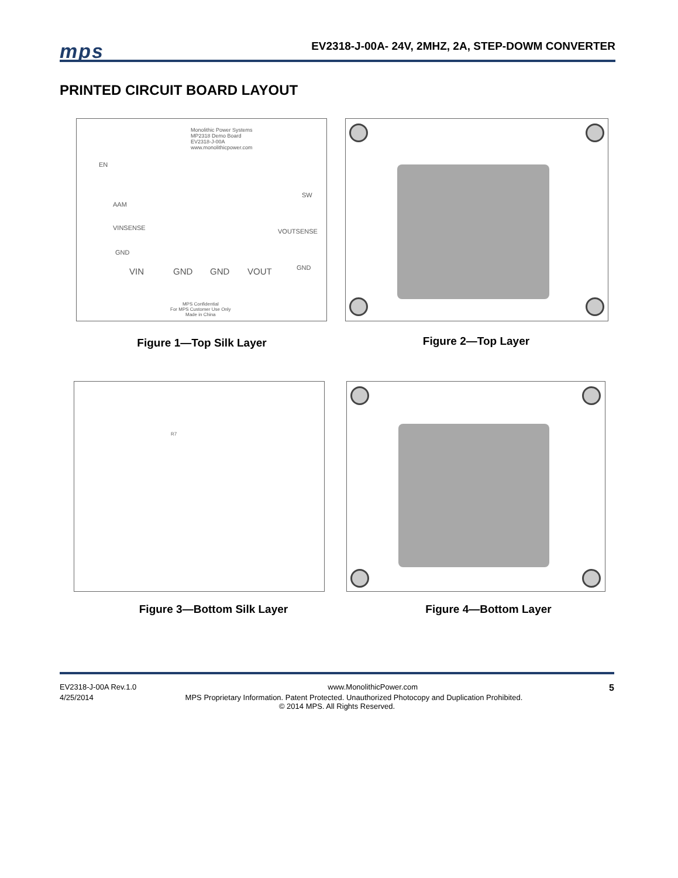mps
EV2318-J-00A- 24V, 2MHZ, 2A, STEP-DOWM CONVERTER
PRINTED CIRCUIT BOARD LAYOUT
Monolithic Power Systems
MP2318 Demo Board
EV2318-J-00A
www.monolithicpower.com
EN
AAM
VINSENSE
GND
SW
VOUTSENSE
GND
VIN GND GND VOUT
MPS Confidential
For MPS Customer Use Only
Made in China
Figure 1—Top Silk Layer Figure 2—Top Layer
R7
Figure 3—Bottom Silk Layer Figure 4—Bottom Layer
EV2318-J-00A Rev.1.0 www.MonolithicPower.com 5
4/25/2014 MPS Proprietary Information. Patent Protected. Unauthorized Photocopy and Duplication Prohibited.
© 2014 MPS. All Rights Reserved.